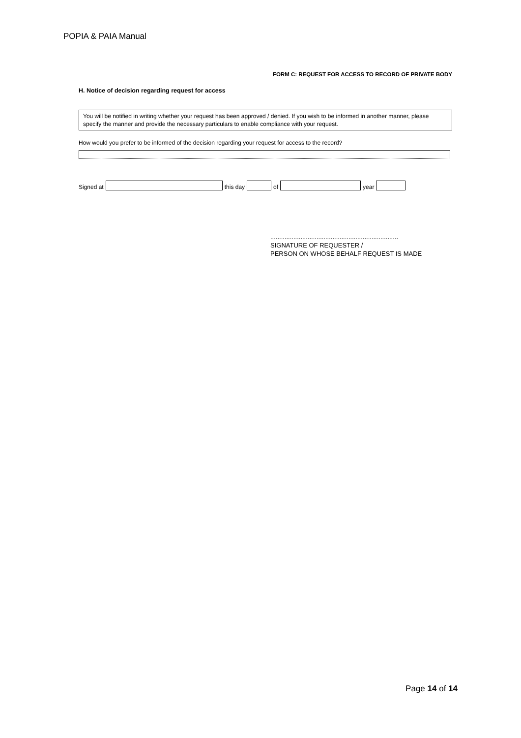POPIA & PAIA Manual
FORM C: REQUEST FOR ACCESS TO RECORD OF PRIVATE BODY
H. Notice of decision regarding request for access
You will be notified in writing whether your request has been approved / denied. If you wish to be informed in another manner, please specify the manner and provide the necessary particulars to enable compliance with your request.
How would you prefer to be informed of the decision regarding your request for access to the record?
Signed at this day of year
........................................................................
SIGNATURE OF REQUESTER /
PERSON ON WHOSE BEHALF REQUEST IS MADE
Page 14 of 14